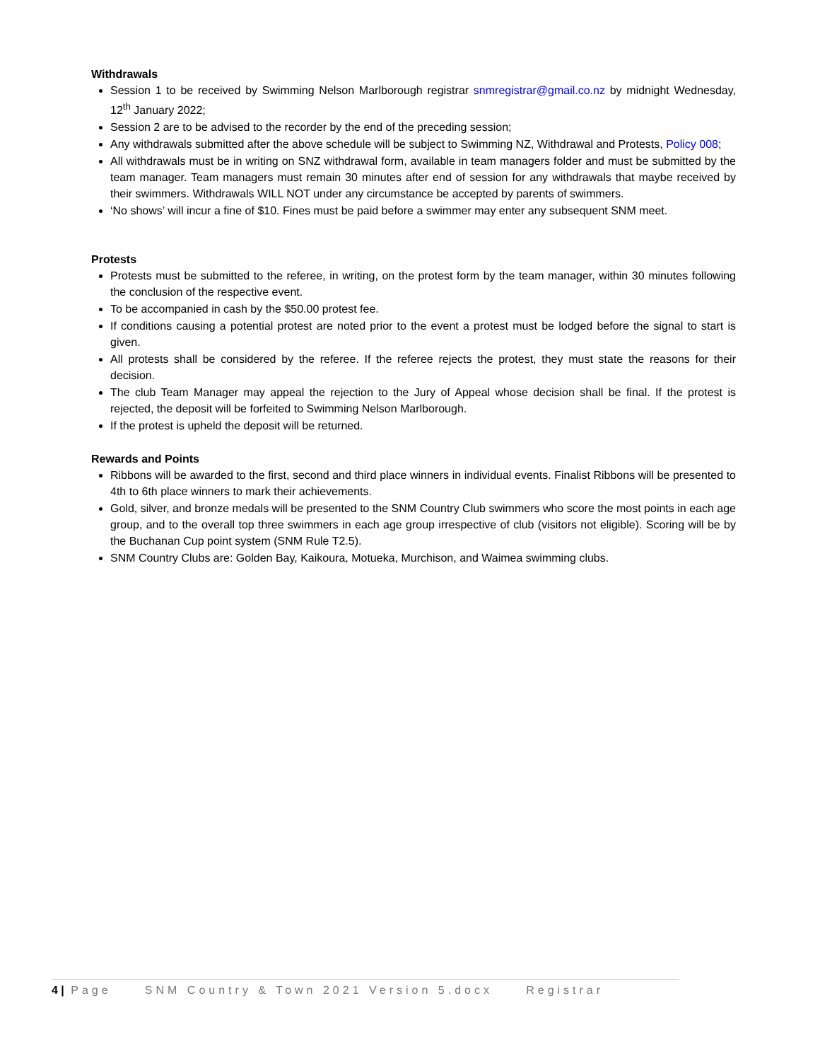Withdrawals
Session 1 to be received by Swimming Nelson Marlborough registrar snmregistrar@gmail.co.nz by midnight Wednesday, 12<sup>th</sup> January 2022;
Session 2 are to be advised to the recorder by the end of the preceding session;
Any withdrawals submitted after the above schedule will be subject to Swimming NZ, Withdrawal and Protests, Policy 008;
All withdrawals must be in writing on SNZ withdrawal form, available in team managers folder and must be submitted by the team manager. Team managers must remain 30 minutes after end of session for any withdrawals that maybe received by their swimmers. Withdrawals WILL NOT under any circumstance be accepted by parents of swimmers.
‘No shows’ will incur a fine of $10. Fines must be paid before a swimmer may enter any subsequent SNM meet.
Protests
Protests must be submitted to the referee, in writing, on the protest form by the team manager, within 30 minutes following the conclusion of the respective event.
To be accompanied in cash by the $50.00 protest fee.
If conditions causing a potential protest are noted prior to the event a protest must be lodged before the signal to start is given.
All protests shall be considered by the referee. If the referee rejects the protest, they must state the reasons for their decision.
The club Team Manager may appeal the rejection to the Jury of Appeal whose decision shall be final. If the protest is rejected, the deposit will be forfeited to Swimming Nelson Marlborough.
If the protest is upheld the deposit will be returned.
Rewards and Points
Ribbons will be awarded to the first, second and third place winners in individual events. Finalist Ribbons will be presented to 4th to 6th place winners to mark their achievements.
Gold, silver, and bronze medals will be presented to the SNM Country Club swimmers who score the most points in each age group, and to the overall top three swimmers in each age group irrespective of club (visitors not eligible). Scoring will be by the Buchanan Cup point system (SNM Rule T2.5).
SNM Country Clubs are: Golden Bay, Kaikoura, Motueka, Murchison, and Waimea swimming clubs.
4 | Page SNM Country & Town 2021 Version 5.docx Registrar